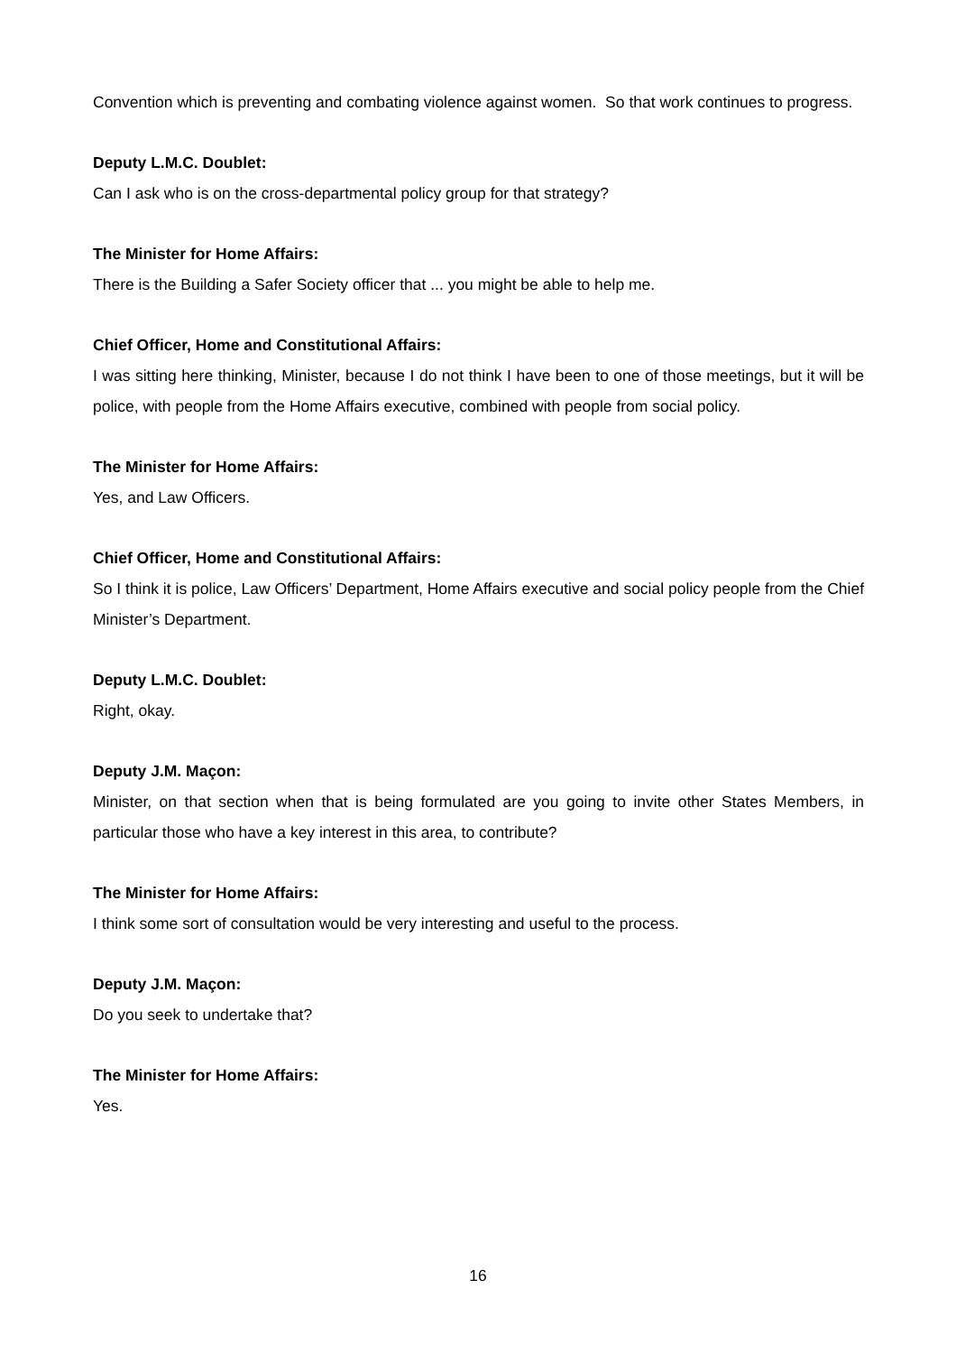Convention which is preventing and combating violence against women. So that work continues to progress.
Deputy L.M.C. Doublet:
Can I ask who is on the cross-departmental policy group for that strategy?
The Minister for Home Affairs:
There is the Building a Safer Society officer that ... you might be able to help me.
Chief Officer, Home and Constitutional Affairs:
I was sitting here thinking, Minister, because I do not think I have been to one of those meetings, but it will be police, with people from the Home Affairs executive, combined with people from social policy.
The Minister for Home Affairs:
Yes, and Law Officers.
Chief Officer, Home and Constitutional Affairs:
So I think it is police, Law Officers’ Department, Home Affairs executive and social policy people from the Chief Minister’s Department.
Deputy L.M.C. Doublet:
Right, okay.
Deputy J.M. Maçon:
Minister, on that section when that is being formulated are you going to invite other States Members, in particular those who have a key interest in this area, to contribute?
The Minister for Home Affairs:
I think some sort of consultation would be very interesting and useful to the process.
Deputy J.M. Maçon:
Do you seek to undertake that?
The Minister for Home Affairs:
Yes.
16